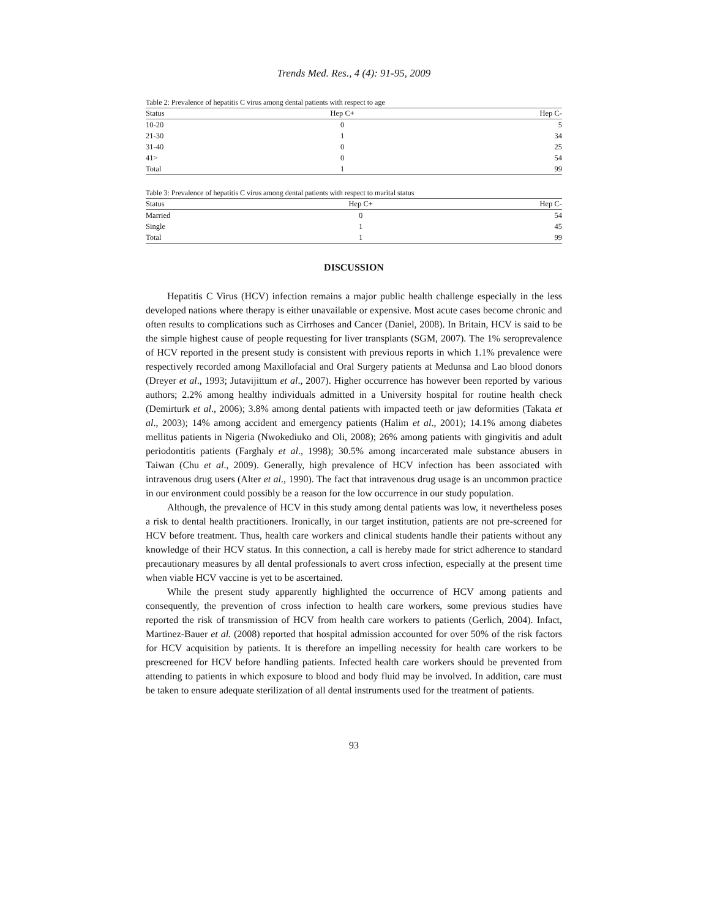Trends Med. Res., 4 (4): 91-95, 2009
Table 2: Prevalence of hepatitis C virus among dental patients with respect to age
| Status | Hep C+ | Hep C- |
| --- | --- | --- |
| 10-20 | 0 | 5 |
| 21-30 | 1 | 34 |
| 31-40 | 0 | 25 |
| 41> | 0 | 54 |
| Total | 1 | 99 |
Table 3: Prevalence of hepatitis C virus among dental patients with respect to marital status
| Status | Hep C+ | Hep C- |
| --- | --- | --- |
| Married | 0 | 54 |
| Single | 1 | 45 |
| Total | 1 | 99 |
DISCUSSION
Hepatitis C Virus (HCV) infection remains a major public health challenge especially in the less developed nations where therapy is either unavailable or expensive. Most acute cases become chronic and often results to complications such as Cirrhoses and Cancer (Daniel, 2008). In Britain, HCV is said to be the simple highest cause of people requesting for liver transplants (SGM, 2007). The 1% seroprevalence of HCV reported in the present study is consistent with previous reports in which 1.1% prevalence were respectively recorded among Maxillofacial and Oral Surgery patients at Medunsa and Lao blood donors (Dreyer et al., 1993; Jutavijittum et al., 2007). Higher occurrence has however been reported by various authors; 2.2% among healthy individuals admitted in a University hospital for routine health check (Demirturk et al., 2006); 3.8% among dental patients with impacted teeth or jaw deformities (Takata et al., 2003); 14% among accident and emergency patients (Halim et al., 2001); 14.1% among diabetes mellitus patients in Nigeria (Nwokediuko and Oli, 2008); 26% among patients with gingivitis and adult periodontitis patients (Farghaly et al., 1998); 30.5% among incarcerated male substance abusers in Taiwan (Chu et al., 2009). Generally, high prevalence of HCV infection has been associated with intravenous drug users (Alter et al., 1990). The fact that intravenous drug usage is an uncommon practice in our environment could possibly be a reason for the low occurrence in our study population.
Although, the prevalence of HCV in this study among dental patients was low, it nevertheless poses a risk to dental health practitioners. Ironically, in our target institution, patients are not pre-screened for HCV before treatment. Thus, health care workers and clinical students handle their patients without any knowledge of their HCV status. In this connection, a call is hereby made for strict adherence to standard precautionary measures by all dental professionals to avert cross infection, especially at the present time when viable HCV vaccine is yet to be ascertained.
While the present study apparently highlighted the occurrence of HCV among patients and consequently, the prevention of cross infection to health care workers, some previous studies have reported the risk of transmission of HCV from health care workers to patients (Gerlich, 2004). Infact, Martinez-Bauer et al. (2008) reported that hospital admission accounted for over 50% of the risk factors for HCV acquisition by patients. It is therefore an impelling necessity for health care workers to be prescreened for HCV before handling patients. Infected health care workers should be prevented from attending to patients in which exposure to blood and body fluid may be involved. In addition, care must be taken to ensure adequate sterilization of all dental instruments used for the treatment of patients.
93